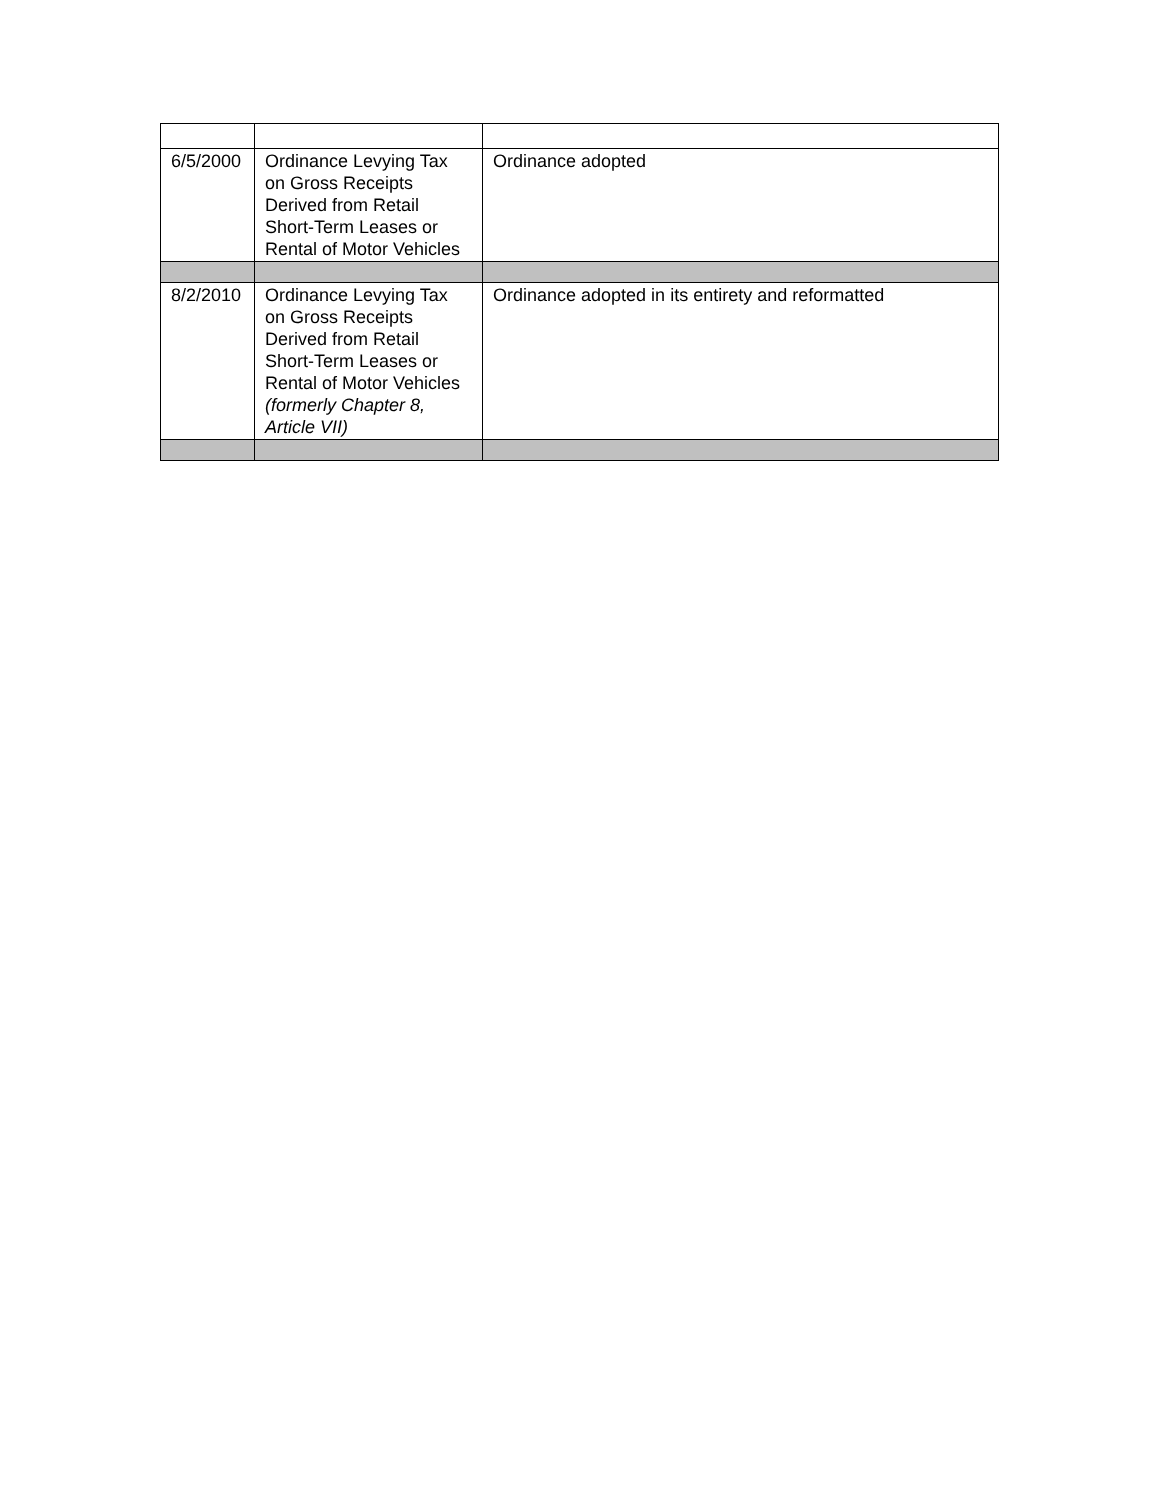| 6/5/2000 | Ordinance Levying Tax on Gross Receipts Derived from Retail Short-Term Leases or Rental of Motor Vehicles | Ordinance adopted |
| 8/2/2010 | Ordinance Levying Tax on Gross Receipts Derived from Retail Short-Term Leases or Rental of Motor Vehicles (formerly Chapter 8, Article VII) | Ordinance adopted in its entirety and reformatted |